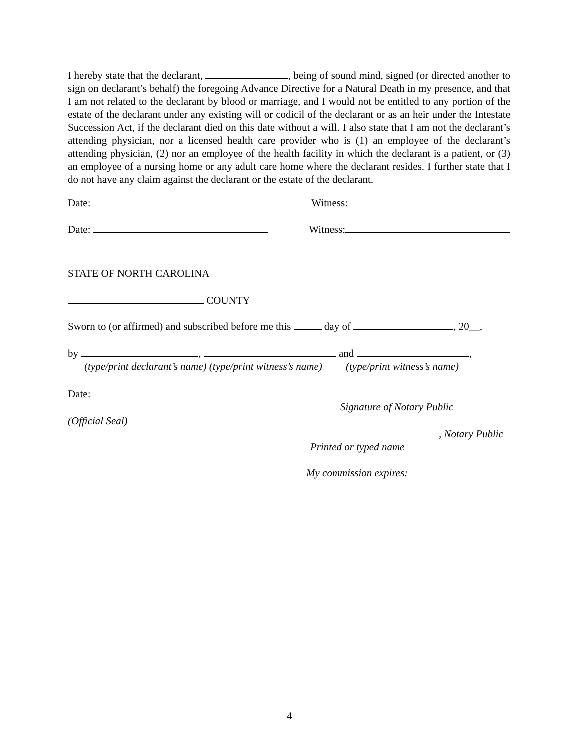I hereby state that the declarant, , being of sound mind, signed (or directed another to sign on declarant’s behalf) the foregoing Advance Directive for a Natural Death in my presence, and that I am not related to the declarant by blood or marriage, and I would not be entitled to any portion of the estate of the declarant under any existing will or codicil of the declarant or as an heir under the Intestate Succession Act, if the declarant died on this date without a will. I also state that I am not the declarant’s attending physician, nor a licensed health care provider who is (1) an employee of the declarant’s attending physician, (2) nor an employee of the health facility in which the declarant is a patient, or (3) an employee of a nursing home or any adult care home where the declarant resides. I further state that I do not have any claim against the declarant or the estate of the declarant.
Date: Witness:
Date: Witness:
STATE OF NORTH CAROLINA
COUNTY
Sworn to (or affirmed) and subscribed before me this day of , 20__,
by , and ,
(type/print declarant’s name) (type/print witness’s name) (type/print witness’s name)
Date:
Signature of Notary Public
(Official Seal)
, Notary Public
Printed or typed name
My commission expires:
4